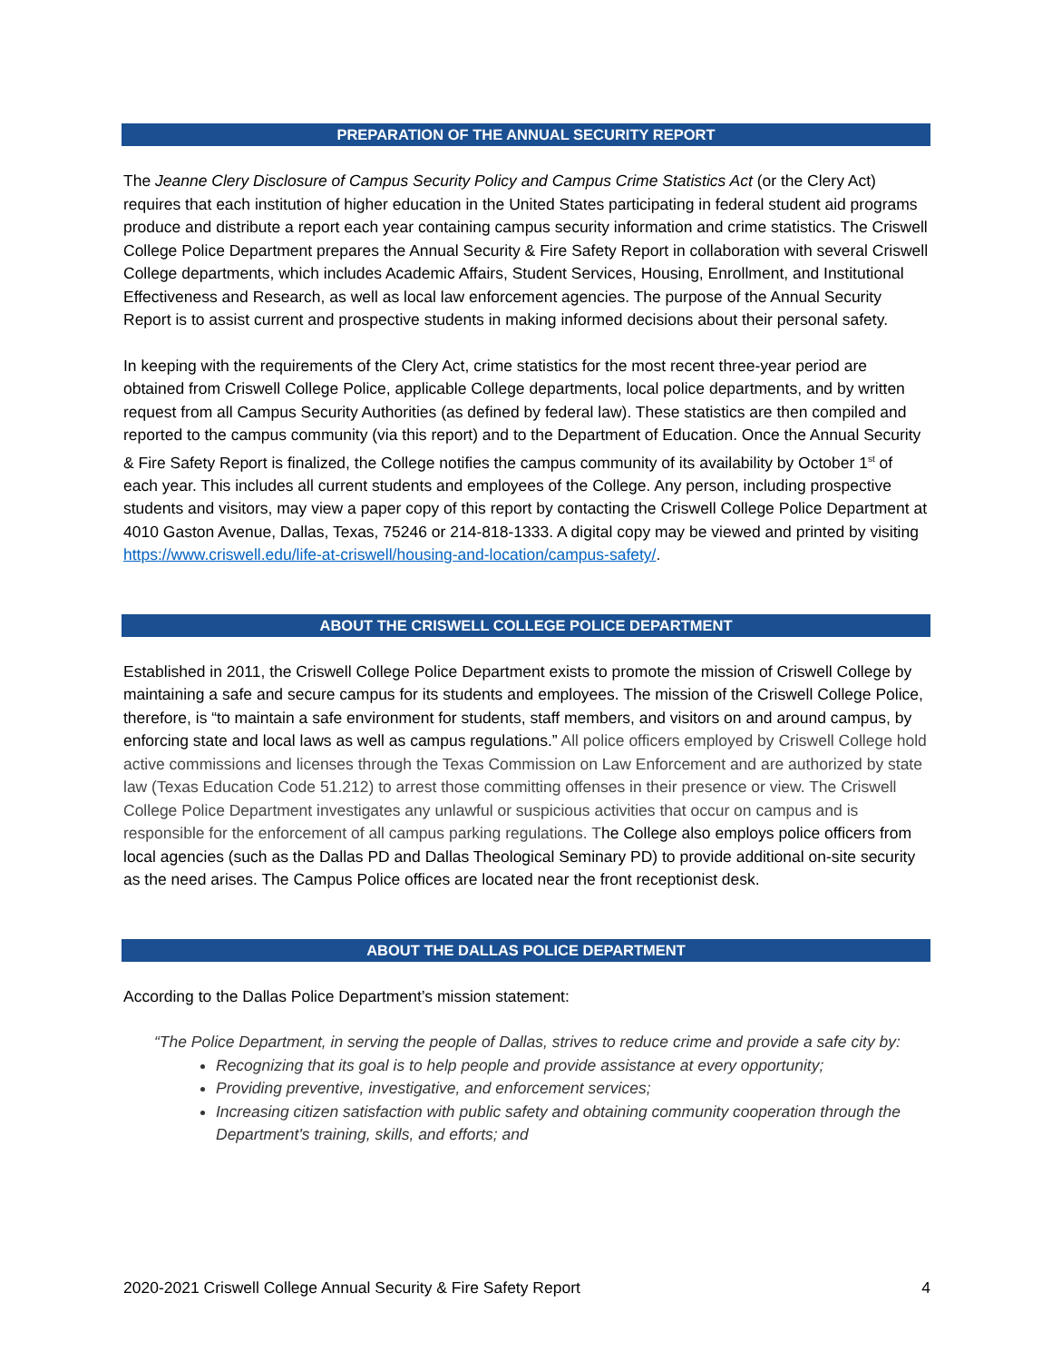PREPARATION OF THE ANNUAL SECURITY REPORT
The Jeanne Clery Disclosure of Campus Security Policy and Campus Crime Statistics Act (or the Clery Act) requires that each institution of higher education in the United States participating in federal student aid programs produce and distribute a report each year containing campus security information and crime statistics. The Criswell College Police Department prepares the Annual Security & Fire Safety Report in collaboration with several Criswell College departments, which includes Academic Affairs, Student Services, Housing, Enrollment, and Institutional Effectiveness and Research, as well as local law enforcement agencies. The purpose of the Annual Security Report is to assist current and prospective students in making informed decisions about their personal safety.
In keeping with the requirements of the Clery Act, crime statistics for the most recent three-year period are obtained from Criswell College Police, applicable College departments, local police departments, and by written request from all Campus Security Authorities (as defined by federal law). These statistics are then compiled and reported to the campus community (via this report) and to the Department of Education. Once the Annual Security & Fire Safety Report is finalized, the College notifies the campus community of its availability by October 1<sup>st</sup> of each year. This includes all current students and employees of the College. Any person, including prospective students and visitors, may view a paper copy of this report by contacting the Criswell College Police Department at 4010 Gaston Avenue, Dallas, Texas, 75246 or 214-818-1333. A digital copy may be viewed and printed by visiting https://www.criswell.edu/life-at-criswell/housing-and-location/campus-safety/.
ABOUT THE CRISWELL COLLEGE POLICE DEPARTMENT
Established in 2011, the Criswell College Police Department exists to promote the mission of Criswell College by maintaining a safe and secure campus for its students and employees. The mission of the Criswell College Police, therefore, is “to maintain a safe environment for students, staff members, and visitors on and around campus, by enforcing state and local laws as well as campus regulations.” All police officers employed by Criswell College hold active commissions and licenses through the Texas Commission on Law Enforcement and are authorized by state law (Texas Education Code 51.212) to arrest those committing offenses in their presence or view. The Criswell College Police Department investigates any unlawful or suspicious activities that occur on campus and is responsible for the enforcement of all campus parking regulations. The College also employs police officers from local agencies (such as the Dallas PD and Dallas Theological Seminary PD) to provide additional on-site security as the need arises. The Campus Police offices are located near the front receptionist desk.
ABOUT THE DALLAS POLICE DEPARTMENT
According to the Dallas Police Department’s mission statement:
“The Police Department, in serving the people of Dallas, strives to reduce crime and provide a safe city by:
Recognizing that its goal is to help people and provide assistance at every opportunity;
Providing preventive, investigative, and enforcement services;
Increasing citizen satisfaction with public safety and obtaining community cooperation through the Department's training, skills, and efforts; and
2020-2021 Criswell College Annual Security & Fire Safety Report 4